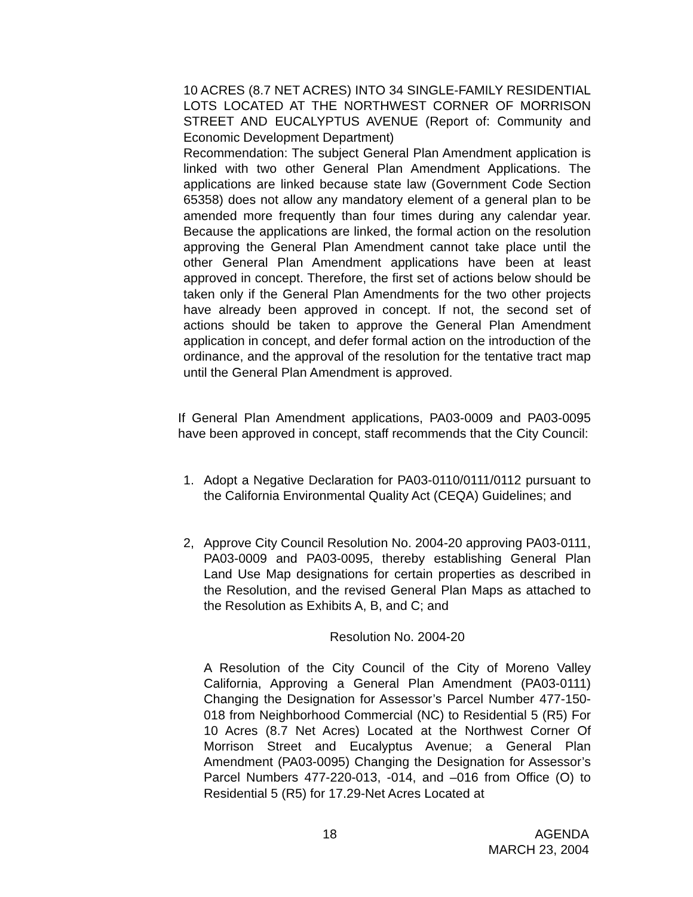10 ACRES (8.7 NET ACRES) INTO 34 SINGLE-FAMILY RESIDENTIAL LOTS LOCATED AT THE NORTHWEST CORNER OF MORRISON STREET AND EUCALYPTUS AVENUE (Report of: Community and Economic Development Department)
Recommendation: The subject General Plan Amendment application is linked with two other General Plan Amendment Applications. The applications are linked because state law (Government Code Section 65358) does not allow any mandatory element of a general plan to be amended more frequently than four times during any calendar year. Because the applications are linked, the formal action on the resolution approving the General Plan Amendment cannot take place until the other General Plan Amendment applications have been at least approved in concept. Therefore, the first set of actions below should be taken only if the General Plan Amendments for the two other projects have already been approved in concept. If not, the second set of actions should be taken to approve the General Plan Amendment application in concept, and defer formal action on the introduction of the ordinance, and the approval of the resolution for the tentative tract map until the General Plan Amendment is approved.
If General Plan Amendment applications, PA03-0009 and PA03-0095 have been approved in concept, staff recommends that the City Council:
1. Adopt a Negative Declaration for PA03-0110/0111/0112 pursuant to the California Environmental Quality Act (CEQA) Guidelines; and
2, Approve City Council Resolution No. 2004-20 approving PA03-0111, PA03-0009 and PA03-0095, thereby establishing General Plan Land Use Map designations for certain properties as described in the Resolution, and the revised General Plan Maps as attached to the Resolution as Exhibits A, B, and C; and
Resolution No. 2004-20
A Resolution of the City Council of the City of Moreno Valley California, Approving a General Plan Amendment (PA03-0111) Changing the Designation for Assessor’s Parcel Number 477-150-018 from Neighborhood Commercial (NC) to Residential 5 (R5) For 10 Acres (8.7 Net Acres) Located at the Northwest Corner Of Morrison Street and Eucalyptus Avenue; a General Plan Amendment (PA03-0095) Changing the Designation for Assessor’s Parcel Numbers 477-220-013, -014, and –016 from Office (O) to Residential 5 (R5) for 17.29-Net Acres Located at
18
AGENDA
MARCH 23, 2004